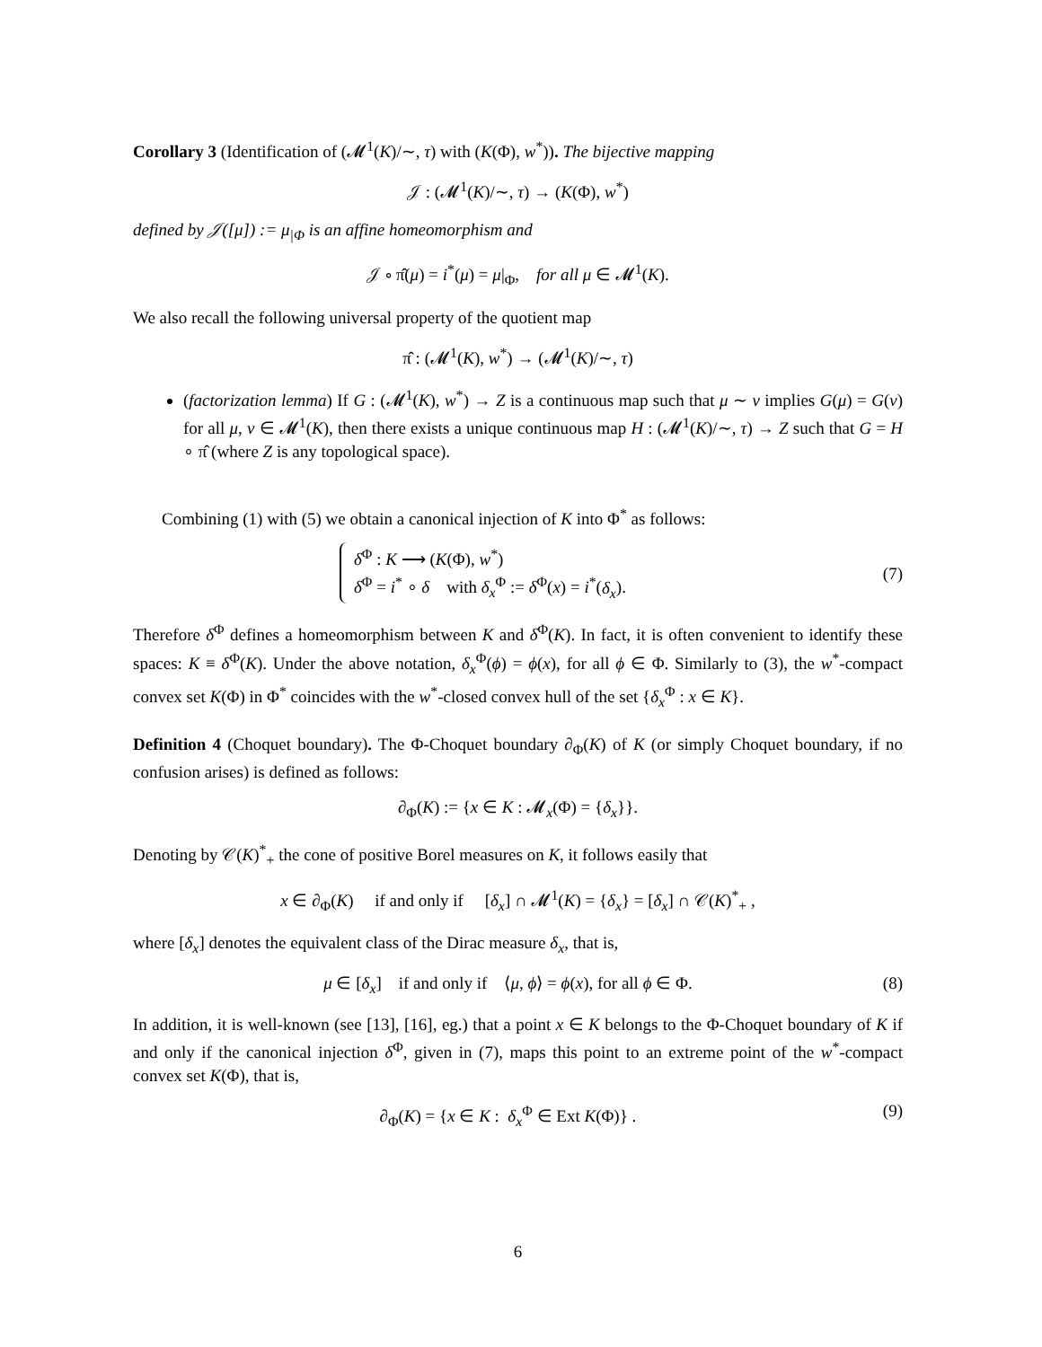Corollary 3 (Identification of (𝓜<sup>1</sup>(K)/∼, τ) with (K(Φ), w<sup>*</sup>)). The bijective mapping
𝒥 : (𝓜<sup>1</sup>(K)/∼, τ) → (K(Φ), w<sup>*</sup>)
defined by 𝒥([μ]) := μ<sub>|Φ</sub> is an affine homeomorphism and
𝒥 ∘ π̂(μ) = i<sup>*</sup>(μ) = μ|<sub>Φ</sub>, for all μ ∈ 𝓜<sup>1</sup>(K).
We also recall the following universal property of the quotient map
π̂ : (𝓜<sup>1</sup>(K), w<sup>*</sup>) → (𝓜<sup>1</sup>(K)/∼, τ)
(factorization lemma) If G : (𝓜<sup>1</sup>(K), w<sup>*</sup>) → Z is a continuous map such that μ ∼ ν implies G(μ) = G(ν) for all μ, ν ∈ 𝓜<sup>1</sup>(K), then there exists a unique continuous map H : (𝓜<sup>1</sup>(K)/∼, τ) → Z such that G = H ∘ π̂ (where Z is any topological space).
Combining (1) with (5) we obtain a canonical injection of K into Φ<sup>*</sup> as follows:
δ<sup>Φ</sup> : K ⟶ (K(Φ), w<sup>*</sup>)
δ<sup>Φ</sup> = i<sup>*</sup> ∘ δ with δ<sub>x</sub><sup>Φ</sup> := δ<sup>Φ</sup>(x) = i<sup>*</sup>(δ<sub>x</sub>).
(7)
Therefore δ<sup>Φ</sup> defines a homeomorphism between K and δ<sup>Φ</sup>(K). In fact, it is often convenient to identify these spaces: K ≡ δ<sup>Φ</sup>(K). Under the above notation, δ<sub>x</sub><sup>Φ</sup>(ϕ) = ϕ(x), for all ϕ ∈ Φ. Similarly to (3), the w<sup>*</sup>-compact convex set K(Φ) in Φ<sup>*</sup> coincides with the w<sup>*</sup>-closed convex hull of the set {δ<sub>x</sub><sup>Φ</sup> : x ∈ K}.
Definition 4 (Choquet boundary). The Φ-Choquet boundary ∂<sub>Φ</sub>(K) of K (or simply Choquet boundary, if no confusion arises) is defined as follows:
∂<sub>Φ</sub>(K) := {x ∈ K : 𝓜<sub>x</sub>(Φ) = {δ<sub>x</sub>}}.
Denoting by 𝒞(K)<sup>*</sup><sub>+</sub> the cone of positive Borel measures on K, it follows easily that
x ∈ ∂<sub>Φ</sub>(K) if and only if [δ<sub>x</sub>] ∩ 𝓜<sup>1</sup>(K) = {δ<sub>x</sub>} = [δ<sub>x</sub>] ∩ 𝒞(K)<sup>*</sup><sub>+</sub> ,
where [δ<sub>x</sub>] denotes the equivalent class of the Dirac measure δ<sub>x</sub>, that is,
μ ∈ [δ<sub>x</sub>] if and only if ⟨μ, ϕ⟩ = ϕ(x), for all ϕ ∈ Φ. (8)
In addition, it is well-known (see [13], [16], eg.) that a point x ∈ K belongs to the Φ-Choquet boundary of K if and only if the canonical injection δ<sup>Φ</sup>, given in (7), maps this point to an extreme point of the w<sup>*</sup>-compact convex set K(Φ), that is,
∂<sub>Φ</sub>(K) = {x ∈ K : δ<sub>x</sub><sup>Φ</sup> ∈ Ext K(Φ)} . (9)
6